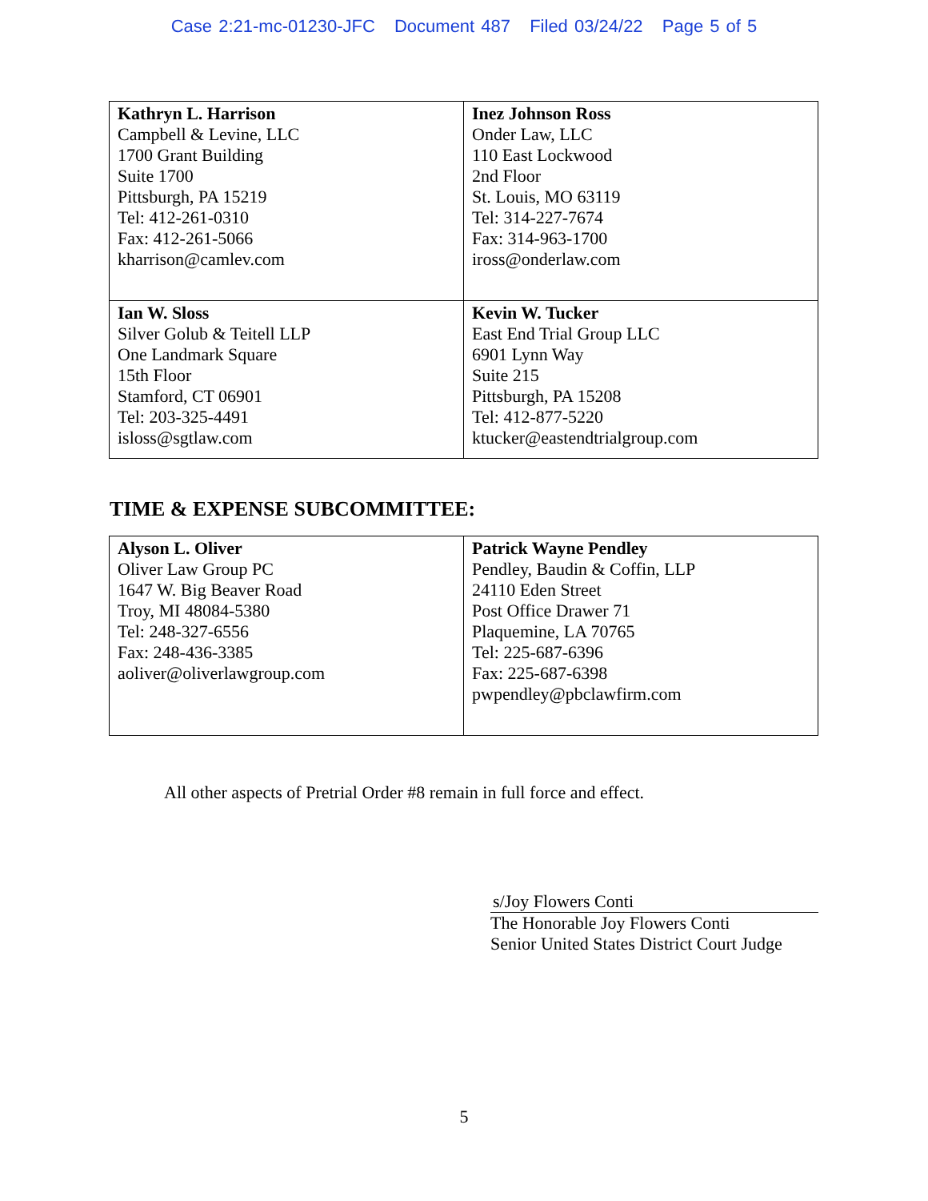Case 2:21-mc-01230-JFC Document 487 Filed 03/24/22 Page 5 of 5
| Kathryn L. Harrison Campbell & Levine, LLC 1700 Grant Building Suite 1700 Pittsburgh, PA 15219 Tel: 412-261-0310 Fax: 412-261-5066 kharrison@camlev.com | Inez Johnson Ross Onder Law, LLC 110 East Lockwood 2nd Floor St. Louis, MO 63119 Tel: 314-227-7674 Fax: 314-963-1700 iross@onderlaw.com |
| Ian W. Sloss Silver Golub & Teitell LLP One Landmark Square 15th Floor Stamford, CT 06901 Tel: 203-325-4491 isloss@sgtlaw.com | Kevin W. Tucker East End Trial Group LLC 6901 Lynn Way Suite 215 Pittsburgh, PA 15208 Tel: 412-877-5220 ktucker@eastendtrialgroup.com |
TIME & EXPENSE SUBCOMMITTEE:
| Alyson L. Oliver Oliver Law Group PC 1647 W. Big Beaver Road Troy, MI 48084-5380 Tel: 248-327-6556 Fax: 248-436-3385 aoliver@oliverlawgroup.com | Patrick Wayne Pendley Pendley, Baudin & Coffin, LLP 24110 Eden Street Post Office Drawer 71 Plaquemine, LA 70765 Tel: 225-687-6396 Fax: 225-687-6398 pwpendley@pbclawfirm.com |
All other aspects of Pretrial Order #8 remain in full force and effect.
s/Joy Flowers Conti
The Honorable Joy Flowers Conti
Senior United States District Court Judge
5